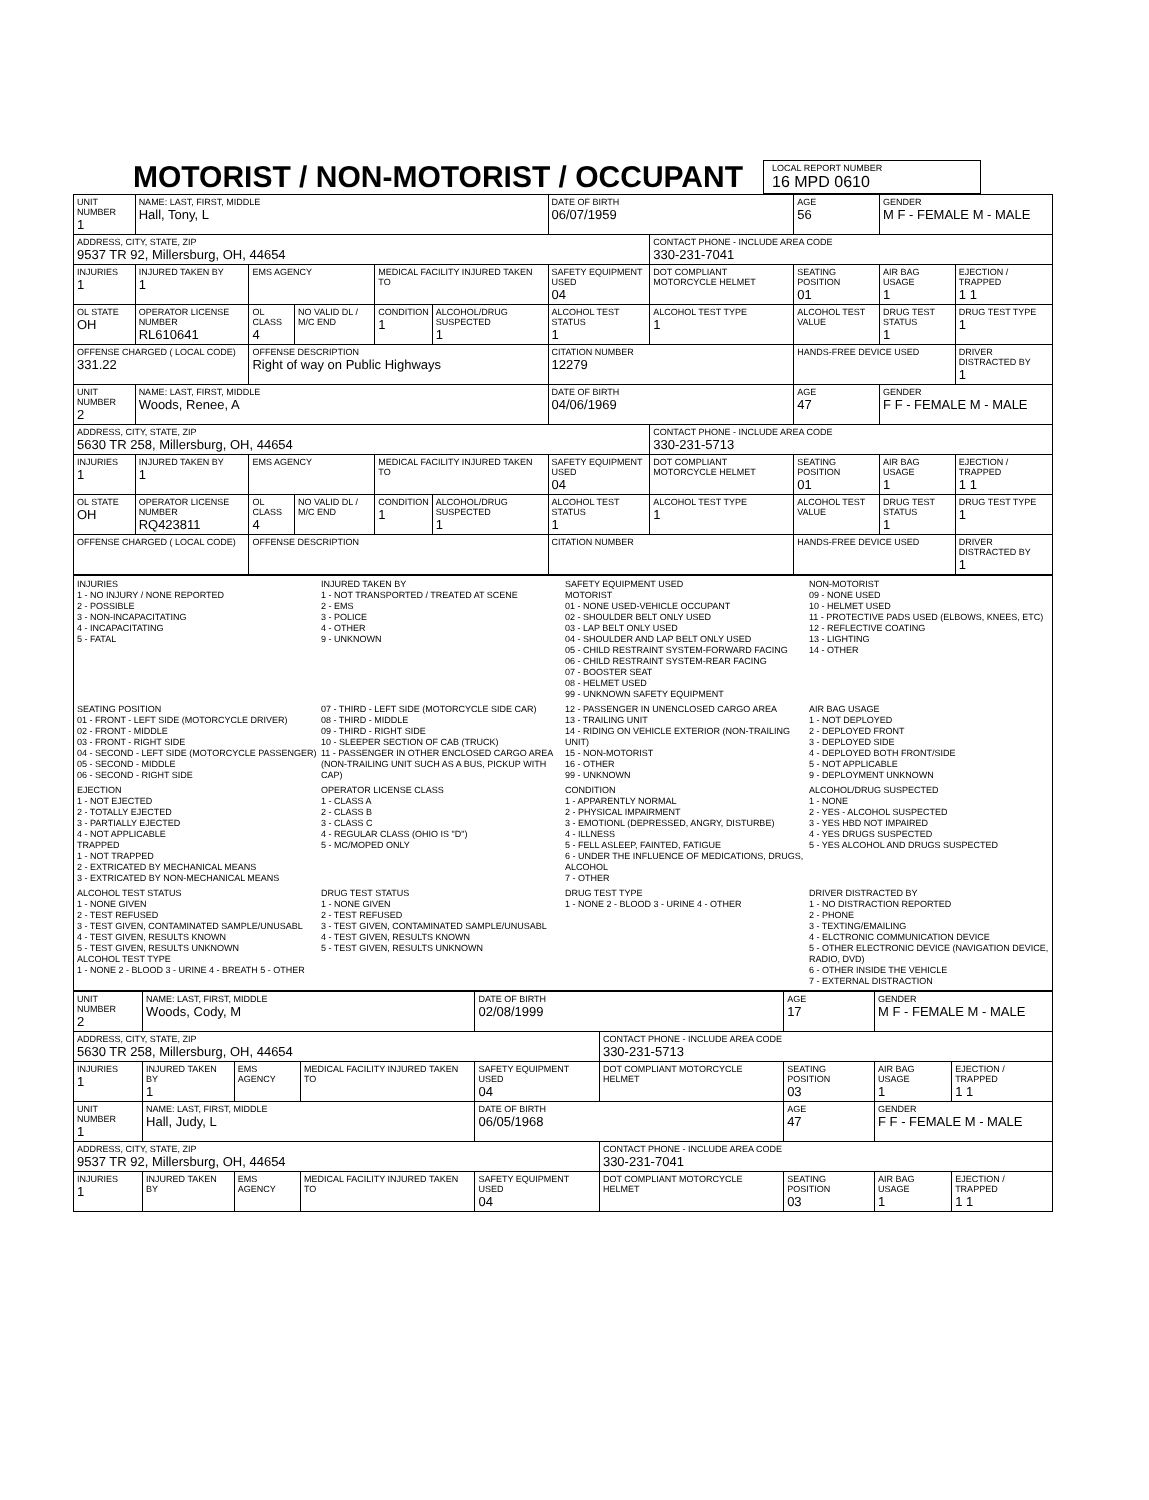MOTORIST / NON-MOTORIST / OCCUPANT
LOCAL REPORT NUMBER 16 MPD 0610
| UNIT NUMBER 1 | NAME: LAST, FIRST, MIDDLE Hall, Tony, L | | | | | DATE OF BIRTH 06/07/1959 | | AGE 56 | GENDER M F - FEMALE M - MALE | |
| ADDRESS, CITY, STATE, ZIP 9537 TR 92, Millersburg, OH, 44654 | | | | | | | CONTACT PHONE - INCLUDE AREA CODE 330-231-7041 | | | |
| INJURIES 1 | INJURED TAKEN BY 1 | EMS AGENCY | | MEDICAL FACILITY INJURED TAKEN TO | | SAFETY EQUIPMENT USED 04 | DOT COMPLIANT MOTORCYCLE HELMET | SEATING POSITION 01 | AIR BAG USAGE 1 | EJECTION / TRAPPED 1 1 |
| OL STATE OH | OPERATOR LICENSE NUMBER RL610641 | OL CLASS 4 | NO VALID DL / M/C END | CONDITION 1 | ALCOHOL/DRUG SUSPECTED 1 | ALCOHOL TEST STATUS 1 | ALCOHOL TEST TYPE 1 | ALCOHOL TEST VALUE | DRUG TEST STATUS 1 | DRUG TEST TYPE 1 |
| OFFENSE CHARGED ( LOCAL CODE) 331.22 | | OFFENSE DESCRIPTION Right of way on Public Highways | | | | CITATION NUMBER 12279 | | HANDS-FREE DEVICE USED | | DRIVER DISTRACTED BY 1 |
| UNIT NUMBER 2 | NAME: LAST, FIRST, MIDDLE Woods, Renee, A | | | | | DATE OF BIRTH 04/06/1969 | | AGE 47 | GENDER F F - FEMALE M - MALE | |
| ADDRESS, CITY, STATE, ZIP 5630 TR 258, Millersburg, OH, 44654 | | | | | | | CONTACT PHONE - INCLUDE AREA CODE 330-231-5713 | | | |
| INJURIES 1 | INJURED TAKEN BY 1 | EMS AGENCY | | MEDICAL FACILITY INJURED TAKEN TO | | SAFETY EQUIPMENT USED 04 | DOT COMPLIANT MOTORCYCLE HELMET | SEATING POSITION 01 | AIR BAG USAGE 1 | EJECTION / TRAPPED 1 1 |
| OL STATE OH | OPERATOR LICENSE NUMBER RQ423811 | OL CLASS 4 | NO VALID DL / M/C END | CONDITION 1 | ALCOHOL/DRUG SUSPECTED 1 | ALCOHOL TEST STATUS 1 | ALCOHOL TEST TYPE 1 | ALCOHOL TEST VALUE | DRUG TEST STATUS 1 | DRUG TEST TYPE 1 |
| OFFENSE CHARGED ( LOCAL CODE) | | OFFENSE DESCRIPTION | | | | CITATION NUMBER | | HANDS-FREE DEVICE USED | | DRIVER DISTRACTED BY 1 |
INJURIES
1 - NO INJURY / NONE REPORTED
2 - POSSIBLE
3 - NON-INCAPACITATING
4 - INCAPACITATING
5 - FATAL
INJURED TAKEN BY
1 - NOT TRANSPORTED / TREATED AT SCENE
2 - EMS
3 - POLICE
4 - OTHER
9 - UNKNOWN
SAFETY EQUIPMENT USED
MOTORIST
01 - NONE USED-VEHICLE OCCUPANT
02 - SHOULDER BELT ONLY USED
03 - LAP BELT ONLY USED
04 - SHOULDER AND LAP BELT ONLY USED
05 - CHILD RESTRAINT SYSTEM-FORWARD FACING
06 - CHILD RESTRAINT SYSTEM-REAR FACING
07 - BOOSTER SEAT
08 - HELMET USED
99 - UNKNOWN SAFETY EQUIPMENT
NON-MOTORIST
09 - NONE USED
10 - HELMET USED
11 - PROTECTIVE PADS USED (ELBOWS, KNEES, ETC)
12 - REFLECTIVE COATING
13 - LIGHTING
14 - OTHER
SEATING POSITION
01 - FRONT - LEFT SIDE (MOTORCYCLE DRIVER)
02 - FRONT - MIDDLE
03 - FRONT - RIGHT SIDE
04 - SECOND - LEFT SIDE (MOTORCYCLE PASSENGER)
05 - SECOND - MIDDLE
06 - SECOND - RIGHT SIDE
07 - THIRD - LEFT SIDE (MOTORCYCLE SIDE CAR)
08 - THIRD - MIDDLE
09 - THIRD - RIGHT SIDE
10 - SLEEPER SECTION OF CAB (TRUCK)
11 - PASSENGER IN OTHER ENCLOSED CARGO AREA (NON-TRAILING UNIT SUCH AS A BUS, PICKUP WITH CAP)
12 - PASSENGER IN UNENCLOSED CARGO AREA
13 - TRAILING UNIT
14 - RIDING ON VEHICLE EXTERIOR (NON-TRAILING UNIT)
15 - NON-MOTORIST
16 - OTHER
99 - UNKNOWN
AIR BAG USAGE
1 - NOT DEPLOYED
2 - DEPLOYED FRONT
3 - DEPLOYED SIDE
4 - DEPLOYED BOTH FRONT/SIDE
5 - NOT APPLICABLE
9 - DEPLOYMENT UNKNOWN
EJECTION
1 - NOT EJECTED
2 - TOTALLY EJECTED
3 - PARTIALLY EJECTED
4 - NOT APPLICABLE
TRAPPED
1 - NOT TRAPPED
2 - EXTRICATED BY MECHANICAL MEANS
3 - EXTRICATED BY NON-MECHANICAL MEANS
OPERATOR LICENSE CLASS
1 - CLASS A
2 - CLASS B
3 - CLASS C
4 - REGULAR CLASS (OHIO IS "D")
5 - MC/MOPED ONLY
CONDITION
1 - APPARENTLY NORMAL
2 - PHYSICAL IMPAIRMENT
3 - EMOTIONL (DEPRESSED, ANGRY, DISTURBE)
4 - ILLNESS
5 - FELL ASLEEP, FAINTED, FATIGUE
6 - UNDER THE INFLUENCE OF MEDICATIONS, DRUGS, ALCOHOL
7 - OTHER
ALCOHOL/DRUG SUSPECTED
1 - NONE
2 - YES - ALCOHOL SUSPECTED
3 - YES HBD NOT IMPAIRED
4 - YES DRUGS SUSPECTED
5 - YES ALCOHOL AND DRUGS SUSPECTED
ALCOHOL TEST STATUS
1 - NONE GIVEN
2 - TEST REFUSED
3 - TEST GIVEN, CONTAMINATED SAMPLE/UNUSABL
4 - TEST GIVEN, RESULTS KNOWN
5 - TEST GIVEN, RESULTS UNKNOWN
ALCOHOL TEST TYPE
1 - NONE 2 - BLOOD 3 - URINE 4 - BREATH 5 - OTHER
DRUG TEST STATUS
1 - NONE GIVEN
2 - TEST REFUSED
3 - TEST GIVEN, CONTAMINATED SAMPLE/UNUSABL
4 - TEST GIVEN, RESULTS KNOWN
5 - TEST GIVEN, RESULTS UNKNOWN
DRUG TEST TYPE
1 - NONE 2 - BLOOD 3 - URINE 4 - OTHER
DRIVER DISTRACTED BY
1 - NO DISTRACTION REPORTED
2 - PHONE
3 - TEXTING/EMAILING
4 - ELCTRONIC COMMUNICATION DEVICE
5 - OTHER ELECTRONIC DEVICE (NAVIGATION DEVICE, RADIO, DVD)
6 - OTHER INSIDE THE VEHICLE
7 - EXTERNAL DISTRACTION
| UNIT NUMBER 2 | NAME: LAST, FIRST, MIDDLE Woods, Cody, M | | | DATE OF BIRTH 02/08/1999 | | AGE 17 | GENDER M F - FEMALE M - MALE | |
| ADDRESS, CITY, STATE, ZIP 5630 TR 258, Millersburg, OH, 44654 | | | | | CONTACT PHONE - INCLUDE AREA CODE 330-231-5713 | | | |
| INJURIES 1 | INJURED TAKEN BY 1 | EMS AGENCY | MEDICAL FACILITY INJURED TAKEN TO | SAFETY EQUIPMENT USED 04 | DOT COMPLIANT MOTORCYCLE HELMET | SEATING POSITION 03 | AIR BAG USAGE 1 | EJECTION / TRAPPED 1 1 |
| UNIT NUMBER 1 | NAME: LAST, FIRST, MIDDLE Hall, Judy, L | | | DATE OF BIRTH 06/05/1968 | | AGE 47 | GENDER F F - FEMALE M - MALE | |
| ADDRESS, CITY, STATE, ZIP 9537 TR 92, Millersburg, OH, 44654 | | | | | CONTACT PHONE - INCLUDE AREA CODE 330-231-7041 | | | |
| INJURIES 1 | INJURED TAKEN BY | EMS AGENCY | MEDICAL FACILITY INJURED TAKEN TO | SAFETY EQUIPMENT USED 04 | DOT COMPLIANT MOTORCYCLE HELMET | SEATING POSITION 03 | AIR BAG USAGE 1 | EJECTION / TRAPPED 1 1 |